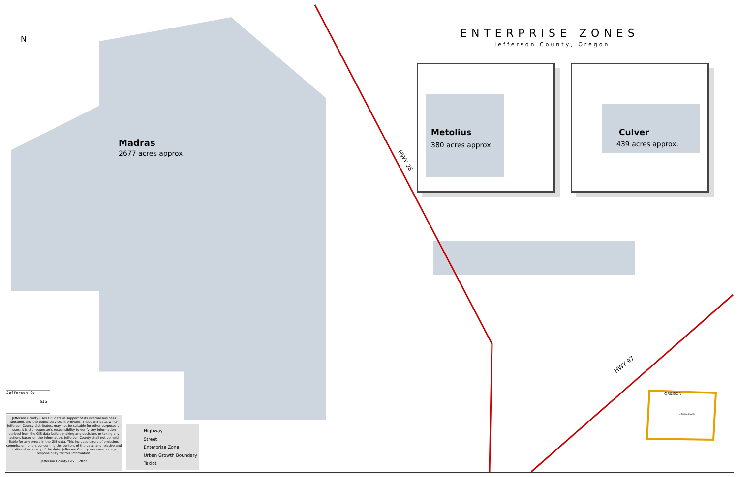ENTERPRISE ZONES
Jefferson County, Oregon
N
Madras
2677 acres approx.
HWY 26
HWY 97
Metolius
380 acres approx.
Culver
439 acres approx.
OREGON
Jefferson County
Jefferson Co
GIS
Jefferson County uses GIS data in support of its internal business functions and the public services it provides. These GIS data, which Jefferson County distributes, may not be suitable for other purposes or uses. It is the requestor's responsibility to verify any information derived from the GIS data before making any decisions or taking any actions based on the information. Jefferson County shall not be held liable for any errors in the GIS data. This includes errors of omission, commission, errors concerning the content of the data, and relative and positional accuracy of the data. Jefferson County assumes no legal responsibility for this information.
Jefferson County GIS 2022
Highway
Street
Enterprise Zone
Urban Growth Boundary
Taxlot